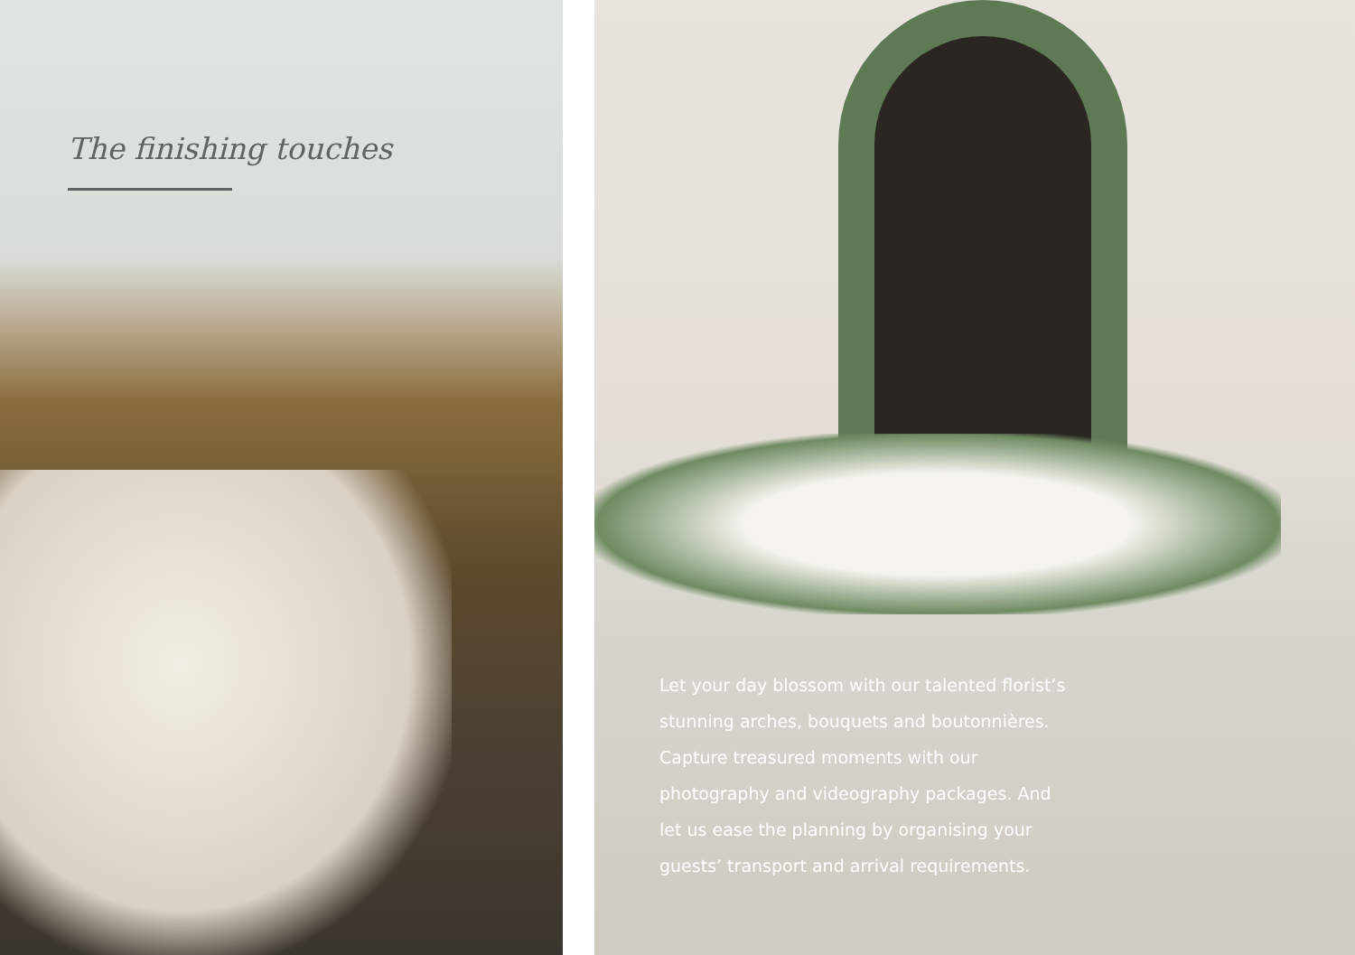The finishing touches
Let your day blossom with our talented florist’s stunning arches, bouquets and boutonnières. Capture treasured moments with our photography and videography packages. And let us ease the planning by organising your guests’ transport and arrival requirements.